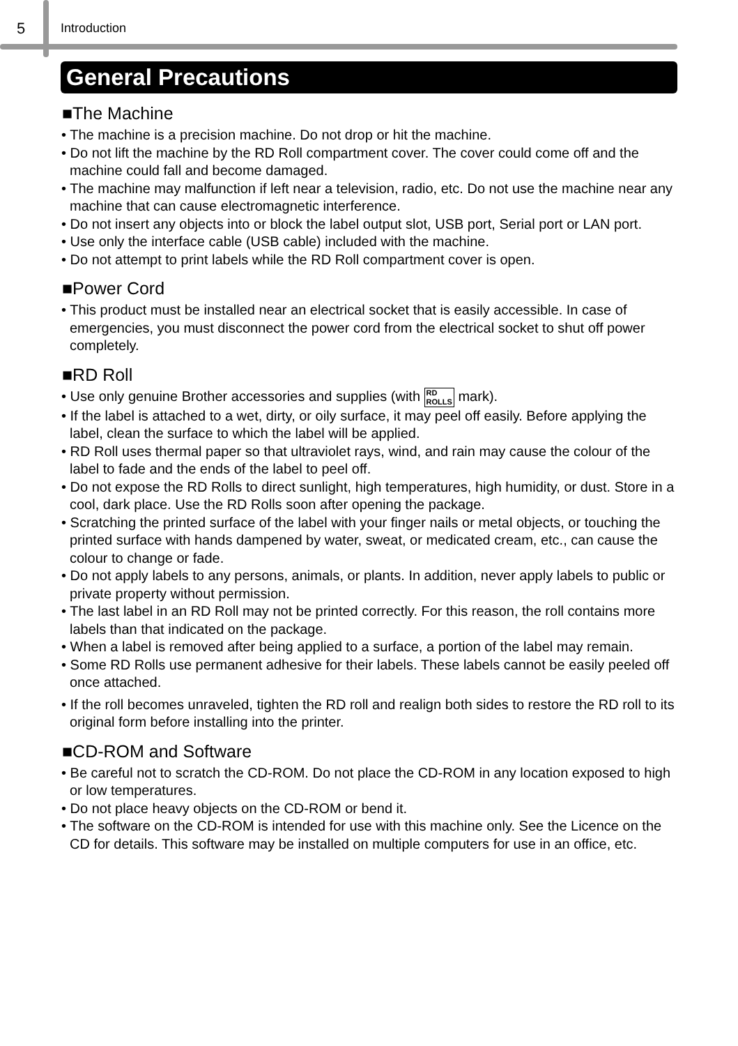5
Introduction
General Precautions
■The Machine
• The machine is a precision machine. Do not drop or hit the machine.
• Do not lift the machine by the RD Roll compartment cover. The cover could come off and the machine could fall and become damaged.
• The machine may malfunction if left near a television, radio, etc. Do not use the machine near any machine that can cause electromagnetic interference.
• Do not insert any objects into or block the label output slot, USB port, Serial port or LAN port.
• Use only the interface cable (USB cable) included with the machine.
• Do not attempt to print labels while the RD Roll compartment cover is open.
■Power Cord
• This product must be installed near an electrical socket that is easily accessible. In case of emergencies, you must disconnect the power cord from the electrical socket to shut off power completely.
■RD Roll
• Use only genuine Brother accessories and supplies (with RD
ROLLS mark).
• If the label is attached to a wet, dirty, or oily surface, it may peel off easily. Before applying the label, clean the surface to which the label will be applied.
• RD Roll uses thermal paper so that ultraviolet rays, wind, and rain may cause the colour of the label to fade and the ends of the label to peel off.
• Do not expose the RD Rolls to direct sunlight, high temperatures, high humidity, or dust. Store in a cool, dark place. Use the RD Rolls soon after opening the package.
• Scratching the printed surface of the label with your finger nails or metal objects, or touching the printed surface with hands dampened by water, sweat, or medicated cream, etc., can cause the colour to change or fade.
• Do not apply labels to any persons, animals, or plants. In addition, never apply labels to public or private property without permission.
• The last label in an RD Roll may not be printed correctly. For this reason, the roll contains more labels than that indicated on the package.
• When a label is removed after being applied to a surface, a portion of the label may remain.
• Some RD Rolls use permanent adhesive for their labels. These labels cannot be easily peeled off once attached.
• If the roll becomes unraveled, tighten the RD roll and realign both sides to restore the RD roll to its original form before installing into the printer.
■CD-ROM and Software
• Be careful not to scratch the CD-ROM. Do not place the CD-ROM in any location exposed to high or low temperatures.
• Do not place heavy objects on the CD-ROM or bend it.
• The software on the CD-ROM is intended for use with this machine only. See the Licence on the CD for details. This software may be installed on multiple computers for use in an office, etc.